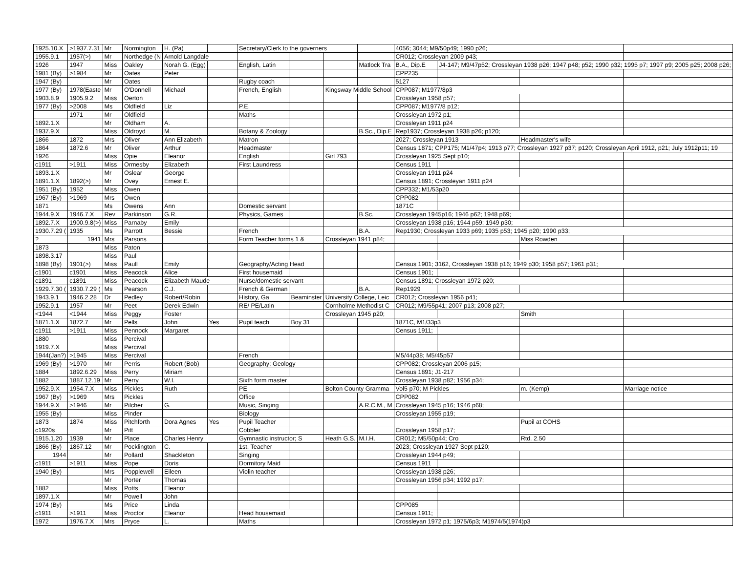| 1925.10.X | >1937.7.31 | Mr | Normington | H. (Pa) | | Secretary/Clerk to the governers | | | | 4056; 3044; M9/50p49; 1990 p26; | | | |
| 1955.9.1 | 1957(>) | Mr | Northedge (N | Arnold Langdale | | | | | | CR012; Crossleyan 2009 p43; | | | |
| 1926 | 1947 | Miss | Oakley | Norah G. (Egg) | | English, Latin | | | Matlock Tra | B.A., Dip.E | J4-147; M9/47p52; Crossleyan 1938 p26; 1947 p48; p52; 1990 p32; 1995 p7; 1997 p9; 2005 p25; 2008 p26; | | |
| 1981 (By) | >1984 | Mr | Oates | Peter | | | | | | CPP235 | | | |
| 1947 (By) | | Mr | Oates | | | Rugby coach | | | | 5127 | | | |
| 1977 (By) | 1978(Easte | Mr | O'Donnell | Michael | | French, English | | Kingsway Middle School | | CPP087; M1977/8p3 | | | |
| 1903.8.9 | 1905.9.2 | Miss | Oerton | | | | | | | Crossleyan 1958 p57; | | | |
| 1977 (By) | >2008 | Ms | Oldfield | Liz | | P.E. | | | | CPP087; M1977/8 p12; | | | |
| | 1971 | Mr | Oldfield | | | Maths | | | | Crossleyan 1972 p1; | | | |
| 1892.1.X | | Mr | Oldham | A. | | | | | | Crossleyan 1911 p24 | | | |
| 1937.9.X | | Miss | Oldroyd | M. | | Botany & Zoology | | | B.Sc., Dip.E | Rep1937; Crossleyan 1938 p26; p120; | | | |
| 1866 | 1872 | Mrs | Oliver | Ann Elizabeth | | Matron | | | | 2027; Crossleyan 1913 | | Headmaster's wife | |
| 1864 | 1872.6 | Mr | Oliver | Arthur | | Headmaster | | | | Census 1871; CPP175; M1/47p4; 1913 p77; Crossleyan 1927 p37; p120; Crossleyan April 1912, p21; July 1912p11; 19 | | | |
| 1926 | | Miss | Opie | Eleanor | | English | | Girl 793 | | Crossleyan 1925 Sept p10; | | | |
| c1911 | >1911 | Miss | Ormesby | Elizabeth | | First Laundress | | | | Census 1911 | | | |
| 1893.1.X | | Mr | Oslear | George | | | | | | Crossleyan 1911 p24 | | | |
| 1891.1.X | 1892(>) | Mr | Ovey | Ernest E. | | | | | | Census 1891; Crossleyan 1911 p24 | | | |
| 1951 (By) | 1952 | Miss | Owen | | | | | | | CPP332; M1/53p20 | | | |
| 1967 (By) | >1969 | Mrs | Owen | | | | | | | CPP082 | | | |
| 1871 | | Ms | Owens | Ann | | Domestic servant | | | | 1871C | | | |
| 1944.9.X | 1946.7.X | Rev | Parkinson | G.R. | | Physics, Games | | | B.Sc. | Crossleyan 1945p16; 1946 p62; 1948 p69; | | | |
| 1892.7.X | 1900.9.8(>) | Miss | Parnaby | Emily | | | | | | Crossleyan 1938 p16; 1944 p59; 1949 p30; | | | |
| 1930.7.29 ( | 1935 | Ms | Parrott | Bessie | | French | | | B.A. | Rep1930; Crossleyan 1933 p69; 1935 p53; 1945 p20; 1990 p33; | | | |
| ? | 1941 | Mrs | Parsons | | | Form Teacher forms 1 & | | Crossleyan 1941 p84; | | | | Miss Rowden | |
| 1873 | | Miss | Paton | | | | | | | | | | |
| 1898.3.17 | | Miss | Paul | | | | | | | | | | |
| 1898 (By) | 1901(>) | Miss | Paull | Emily | | Geography/Acting Head | | | | Census 1901; 3162, Crossleyan 1938 p16; 1949 p30; 1958 p57; 1961 p31; | | | |
| c1901 | c1901 | Miss | Peacock | Alice | | First housemaid | | | | Census 1901; | | | |
| c1891 | c1891 | Miss | Peacock | Elizabeth Maude | | Nurse/domestic servant | | | | Census 1891; Crossleyan 1972 p20; | | | |
| 1929.7.30 ( | 1930.7.29 ( | Ms | Pearson | C.J. | | French & German | | | B.A. | Rep1929 | | | |
| 1943.9.1 | 1946.2.28 | Dr | Pedley | Robert/Robin | | History, Ga | Beaminster | University College, Leic | | CR012; Crossleyan 1956 p41; | | | |
| 1952.9.1 | 1957 | Mr | Peet | Derek Edwin | | RE/ PE/Latin | | Cornholme Methodist C | | CR012; M9/55p41; 2007 p13; 2008 p27; | | | |
| <1944 | <1944 | Miss | Peggy | Foster | | | | Crossleyan 1945 p20; | | | | Smith | |
| 1871.1.X | 1872.7 | Mr | Pells | John | Yes | Pupil teach | Boy 31 | | | 1871C, M1/33p3 | | | |
| c1911 | >1911 | Miss | Pennock | Margaret | | | | | | Census 1911; | | | |
| 1880 | | Miss | Percival | | | | | | | | | | |
| 1919.7.X | | Miss | Percival | | | | | | | | | | |
| 1944(Jan?) | >1945 | Miss | Percival | | | French | | | | M5/44p38; M5/45p57 | | | |
| 1969 (By) | >1970 | Mr | Perris | Robert (Bob) | | Geography; Geology | | | | CPP082; Crossleyan 2006 p15; | | | |
| 1884 | 1892.6.29 | Miss | Perry | Miriam | | | | | | Census 1891; J1-217 | | | |
| 1882 | 1887.12.19 | Mr | Perry | W.I. | | Sixth form master | | | | Crossleyan 1938 p82; 1956 p34; | | | |
| 1952.9.X | 1954.7.X | Miss | Pickles | Ruth | | PE | | Bolton County Gramma | | Vol5 p70; M Pickles | | m. (Kemp) | Marriage notice |
| 1967 (By) | >1969 | Mrs | Pickles | | | Office | | | | CPP082 | | | |
| 1944.9.X | >1946 | Mr | Pilcher | G. | | Music, Singing | | | A.R.C.M., M | Crossleyan 1945 p16; 1946 p68; | | | |
| 1955 (By) | | Miss | Pinder | | | Biology | | | | Crossleyan 1955 p19; | | | |
| 1873 | 1874 | Miss | Pitchforth | Dora Agnes | Yes | Pupil Teacher | | | | | | Pupil at COHS | |
| c1920s | | Mr | Pitt | | | Cobbler | | | | Crossleyan 1958 p17; | | | |
| 1915.1.20 | 1939 | Mr | Place | Charles Henry | | Gymnastic instructor; S | | Heath G.S. | M.I.H. | CR012; M5/50p44; Cro | | Rtd. 2.50 | |
| 1866 (By) | 1867.12 | Mr | Pocklington | C. | | 1st. Teacher | | | | 2023; Crossleyan 1927 Sept p120; | | | |
| 1944 | | Mr | Pollard | Shackleton | | Singing | | | | Crossleyan 1944 p49; | | | |
| c1911 | >1911 | Miss | Pope | Doris | | Dormitory Maid | | | | Census 1911 | | | |
| 1940 (By) | | Mrs | Popplewell | Eileen | | Violin teacher | | | | Crossleyan 1938 p26; | | | |
| | | Mr | Porter | Thomas | | | | | | Crossleyan 1956 p34; 1992 p17; | | | |
| 1882 | | Miss | Potts | Eleanor | | | | | | | | | |
| 1897.1.X | | Mr | Powell | John | | | | | | | | | |
| 1974 (By) | | Ms | Price | Linda | | | | | | CPP085 | | | |
| c1911 | >1911 | Miss | Proctor | Eleanor | | Head housemaid | | | | Census 1911; | | | |
| 1972 | 1976.7.X | Mrs | Pryce | L. | | Maths | | | | Crossleyan 1972 p1; 1975/6p3; M1974/5(1974)p3 | | | |